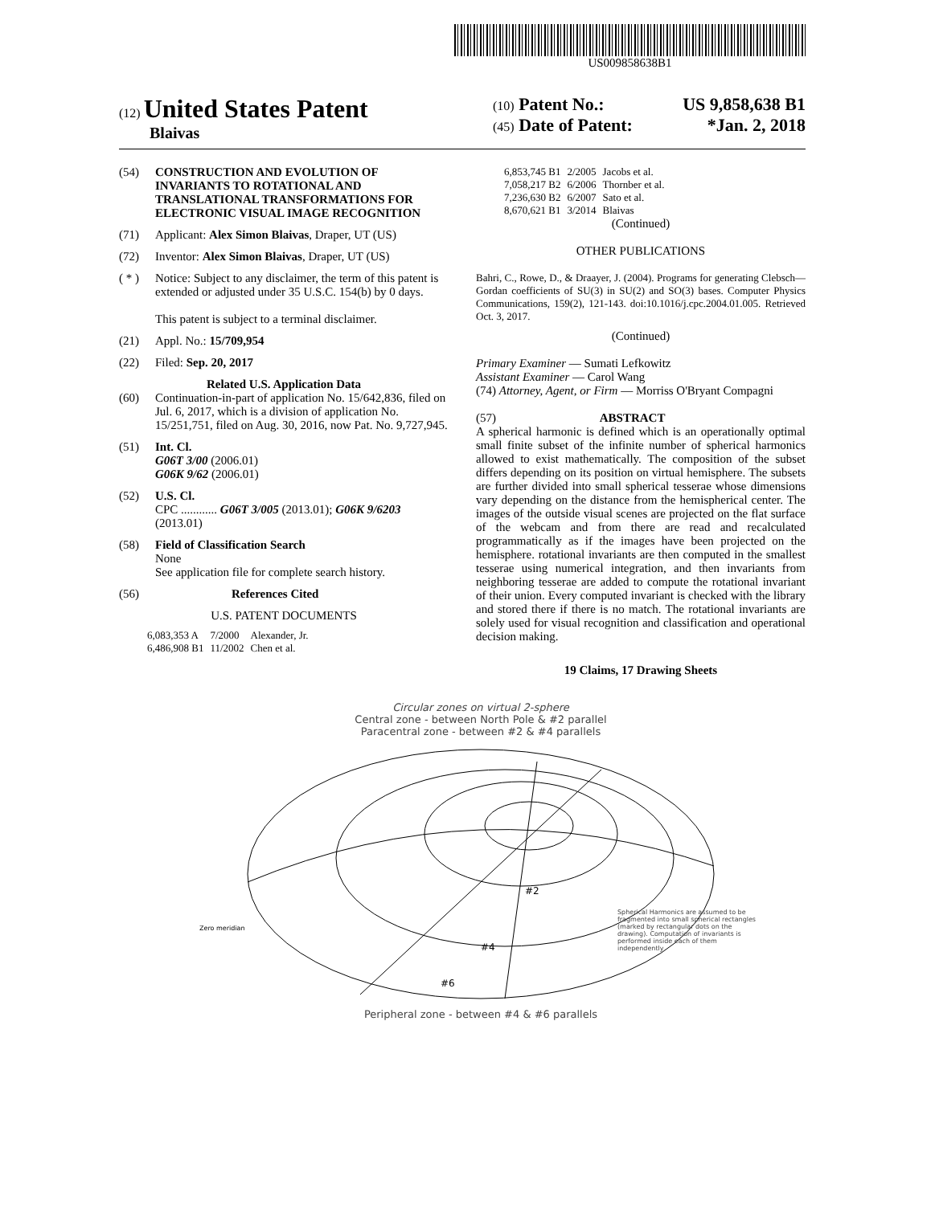US009858638B1
(12) United States Patent
Blaivas
(10) Patent No.: US 9,858,638 B1
(45) Date of Patent: *Jan. 2, 2018
(54) CONSTRUCTION AND EVOLUTION OF INVARIANTS TO ROTATIONAL AND TRANSLATIONAL TRANSFORMATIONS FOR ELECTRONIC VISUAL IMAGE RECOGNITION
(71) Applicant: Alex Simon Blaivas, Draper, UT (US)
(72) Inventor: Alex Simon Blaivas, Draper, UT (US)
( * ) Notice: Subject to any disclaimer, the term of this patent is extended or adjusted under 35 U.S.C. 154(b) by 0 days.
This patent is subject to a terminal disclaimer.
(21) Appl. No.: 15/709,954
(22) Filed: Sep. 20, 2017
Related U.S. Application Data
(60) Continuation-in-part of application No. 15/642,836, filed on Jul. 6, 2017, which is a division of application No. 15/251,751, filed on Aug. 30, 2016, now Pat. No. 9,727,945.
(51) Int. Cl.
G06T 3/00 (2006.01)
G06K 9/62 (2006.01)
(52) U.S. Cl.
CPC ............ G06T 3/005 (2013.01); G06K 9/6203 (2013.01)
(58) Field of Classification Search
None
See application file for complete search history.
(56) References Cited
U.S. PATENT DOCUMENTS
| 6,083,353 A | 7/2000 | Alexander, Jr. |
| 6,486,908 B1 | 11/2002 | Chen et al. |
| 6,853,745 B1 | 2/2005 | Jacobs et al. |
| 7,058,217 B2 | 6/2006 | Thornber et al. |
| 7,236,630 B2 | 6/2007 | Sato et al. |
| 8,670,621 B1 | 3/2014 | Blaivas |
(Continued)
OTHER PUBLICATIONS
Bahri, C., Rowe, D., & Draayer, J. (2004). Programs for generating Clebsch—Gordan coefficients of SU(3) in SU(2) and SO(3) bases. Computer Physics Communications, 159(2), 121-143. doi:10.1016/j.cpc.2004.01.005. Retrieved Oct. 3, 2017.
(Continued)
Primary Examiner — Sumati Lefkowitz
Assistant Examiner — Carol Wang
(74) Attorney, Agent, or Firm — Morriss O'Bryant Compagni
(57) ABSTRACT
A spherical harmonic is defined which is an operationally optimal small finite subset of the infinite number of spherical harmonics allowed to exist mathematically. The composition of the subset differs depending on its position on virtual hemisphere. The subsets are further divided into small spherical tesserae whose dimensions vary depending on the distance from the hemispherical center. The images of the outside visual scenes are projected on the flat surface of the webcam and from there are read and recalculated programmatically as if the images have been projected on the hemisphere. rotational invariants are then computed in the smallest tesserae using numerical integration, and then invariants from neighboring tesserae are added to compute the rotational invariant of their union. Every computed invariant is checked with the library and stored there if there is no match. The rotational invariants are solely used for visual recognition and classification and operational decision making.
19 Claims, 17 Drawing Sheets
Circular zones on virtual 2-sphere
Central zone - between North Pole & #2 parallel
Paracentral zone - between #2 & #4 parallels
#2
#4
#6
Zero meridian
Spherical Harmonics are assumed to be fragmented into small spherical rectangles (marked by rectangular dots on the drawing). Computation of invariants is performed inside each of them independently
Peripheral zone - between #4 & #6 parallels